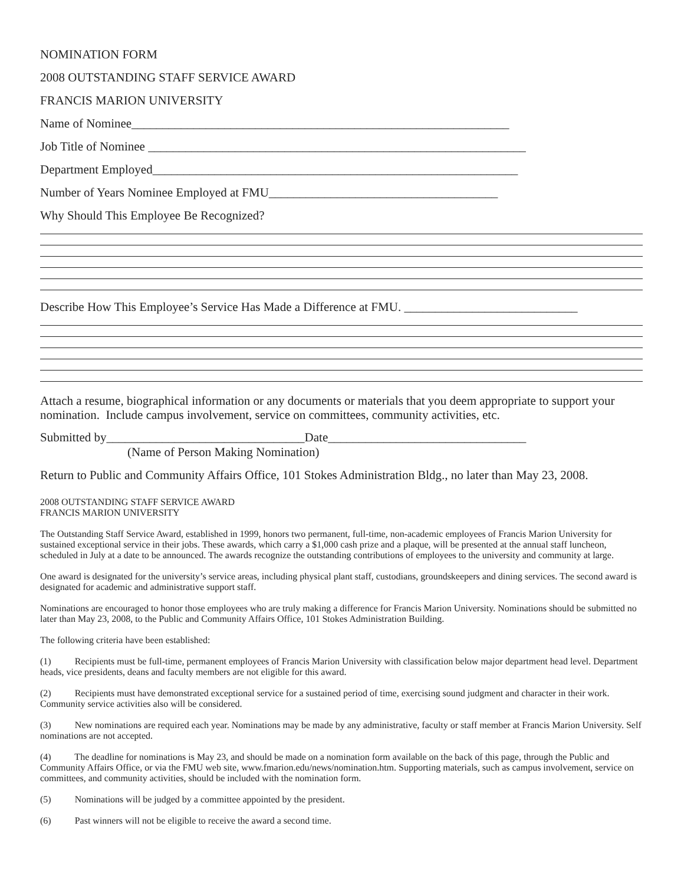NOMINATION FORM
2008 OUTSTANDING STAFF SERVICE AWARD
FRANCIS MARION UNIVERSITY
Name of Nominee_____________________________________________________________
Job Title of Nominee _____________________________________________________________
Department Employed___________________________________________________________
Number of Years Nominee Employed at FMU_____________________________________
Why Should This Employee Be Recognized?
Describe How This Employee’s Service Has Made a Difference at FMU. ____________________________
Attach a resume, biographical information or any documents or materials that you deem appropriate to support your nomination. Include campus involvement, service on committees, community activities, etc.
Submitted by________________________________Date________________________________
(Name of Person Making Nomination)
Return to Public and Community Affairs Office, 101 Stokes Administration Bldg., no later than May 23, 2008.
2008 OUTSTANDING STAFF SERVICE AWARD
FRANCIS MARION UNIVERSITY
The Outstanding Staff Service Award, established in 1999, honors two permanent, full-time, non-academic employees of Francis Marion University for sustained exceptional service in their jobs. These awards, which carry a $1,000 cash prize and a plaque, will be presented at the annual staff luncheon, scheduled in July at a date to be announced. The awards recognize the outstanding contributions of employees to the university and community at large.
One award is designated for the university’s service areas, including physical plant staff, custodians, groundskeepers and dining services. The second award is designated for academic and administrative support staff.
Nominations are encouraged to honor those employees who are truly making a difference for Francis Marion University. Nominations should be submitted no later than May 23, 2008, to the Public and Community Affairs Office, 101 Stokes Administration Building.
The following criteria have been established:
(1) Recipients must be full-time, permanent employees of Francis Marion University with classification below major department head level. Department heads, vice presidents, deans and faculty members are not eligible for this award.
(2) Recipients must have demonstrated exceptional service for a sustained period of time, exercising sound judgment and character in their work. Community service activities also will be considered.
(3) New nominations are required each year. Nominations may be made by any administrative, faculty or staff member at Francis Marion University. Self nominations are not accepted.
(4) The deadline for nominations is May 23, and should be made on a nomination form available on the back of this page, through the Public and Community Affairs Office, or via the FMU web site, www.fmarion.edu/news/nomination.htm. Supporting materials, such as campus involvement, service on committees, and community activities, should be included with the nomination form.
(5) Nominations will be judged by a committee appointed by the president.
(6) Past winners will not be eligible to receive the award a second time.